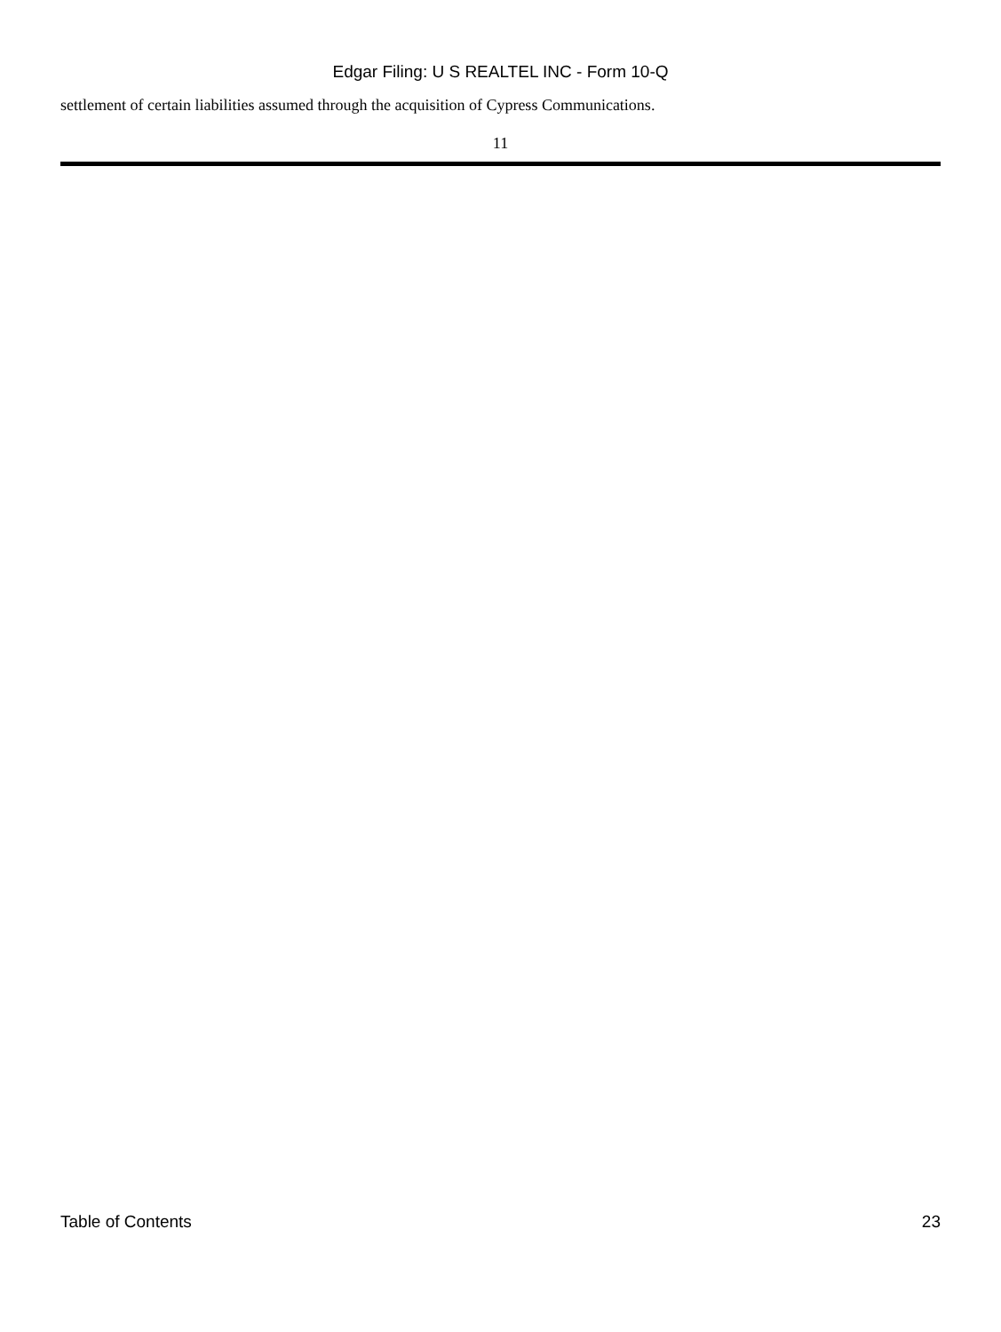Edgar Filing: U S REALTEL INC - Form 10-Q
settlement of certain liabilities assumed through the acquisition of Cypress Communications.
11
Table of Contents 23